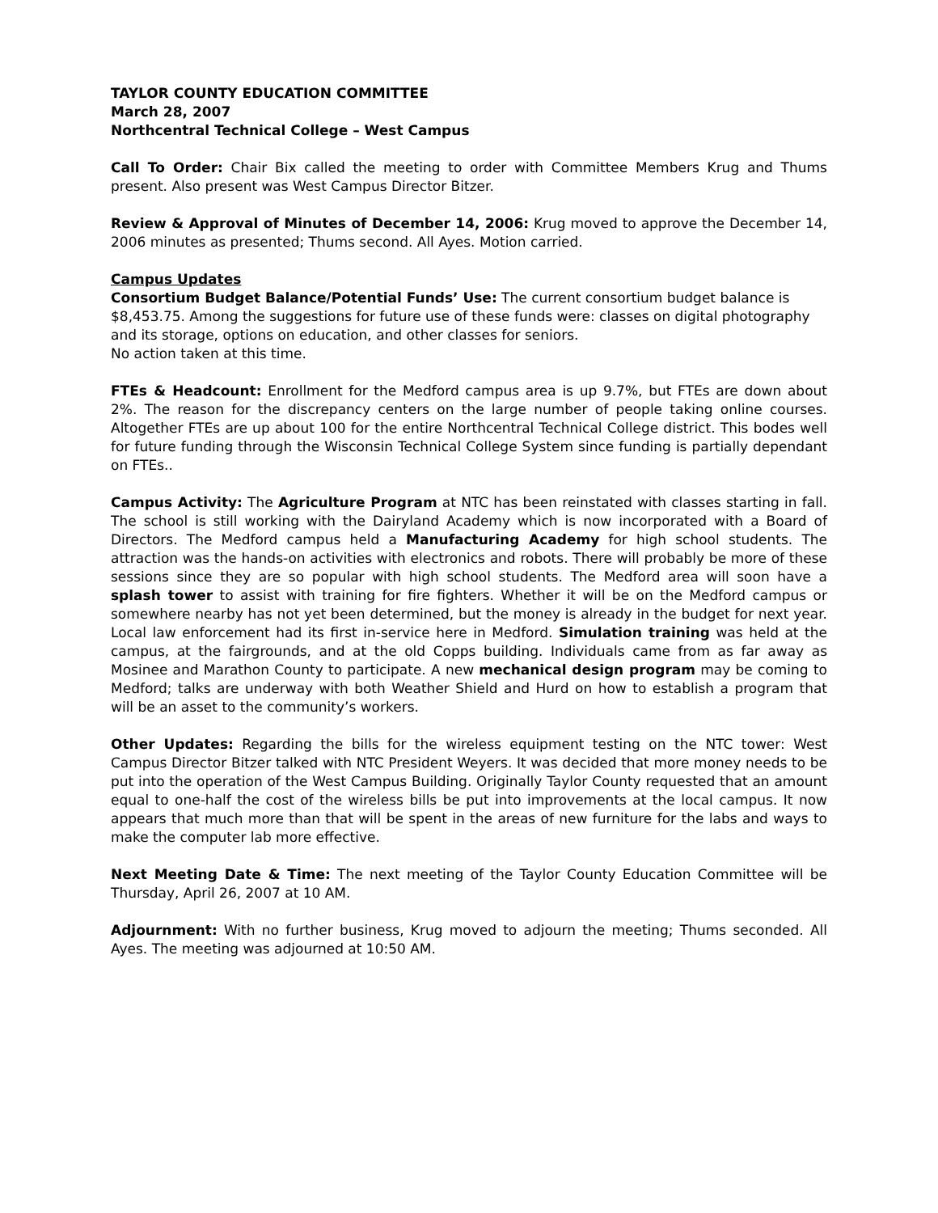TAYLOR COUNTY EDUCATION COMMITTEE
March 28, 2007
Northcentral Technical College – West Campus
Call To Order: Chair Bix called the meeting to order with Committee Members Krug and Thums present. Also present was West Campus Director Bitzer.
Review & Approval of Minutes of December 14, 2006: Krug moved to approve the December 14, 2006 minutes as presented; Thums second. All Ayes. Motion carried.
Campus Updates
Consortium Budget Balance/Potential Funds’ Use: The current consortium budget balance is $8,453.75. Among the suggestions for future use of these funds were: classes on digital photography and its storage, options on education, and other classes for seniors.
No action taken at this time.
FTEs & Headcount: Enrollment for the Medford campus area is up 9.7%, but FTEs are down about 2%. The reason for the discrepancy centers on the large number of people taking online courses. Altogether FTEs are up about 100 for the entire Northcentral Technical College district. This bodes well for future funding through the Wisconsin Technical College System since funding is partially dependant on FTEs..
Campus Activity: The Agriculture Program at NTC has been reinstated with classes starting in fall. The school is still working with the Dairyland Academy which is now incorporated with a Board of Directors. The Medford campus held a Manufacturing Academy for high school students. The attraction was the hands-on activities with electronics and robots. There will probably be more of these sessions since they are so popular with high school students. The Medford area will soon have a splash tower to assist with training for fire fighters. Whether it will be on the Medford campus or somewhere nearby has not yet been determined, but the money is already in the budget for next year. Local law enforcement had its first in-service here in Medford. Simulation training was held at the campus, at the fairgrounds, and at the old Copps building. Individuals came from as far away as Mosinee and Marathon County to participate. A new mechanical design program may be coming to Medford; talks are underway with both Weather Shield and Hurd on how to establish a program that will be an asset to the community’s workers.
Other Updates: Regarding the bills for the wireless equipment testing on the NTC tower: West Campus Director Bitzer talked with NTC President Weyers. It was decided that more money needs to be put into the operation of the West Campus Building. Originally Taylor County requested that an amount equal to one-half the cost of the wireless bills be put into improvements at the local campus. It now appears that much more than that will be spent in the areas of new furniture for the labs and ways to make the computer lab more effective.
Next Meeting Date & Time: The next meeting of the Taylor County Education Committee will be Thursday, April 26, 2007 at 10 AM.
Adjournment: With no further business, Krug moved to adjourn the meeting; Thums seconded. All Ayes. The meeting was adjourned at 10:50 AM.